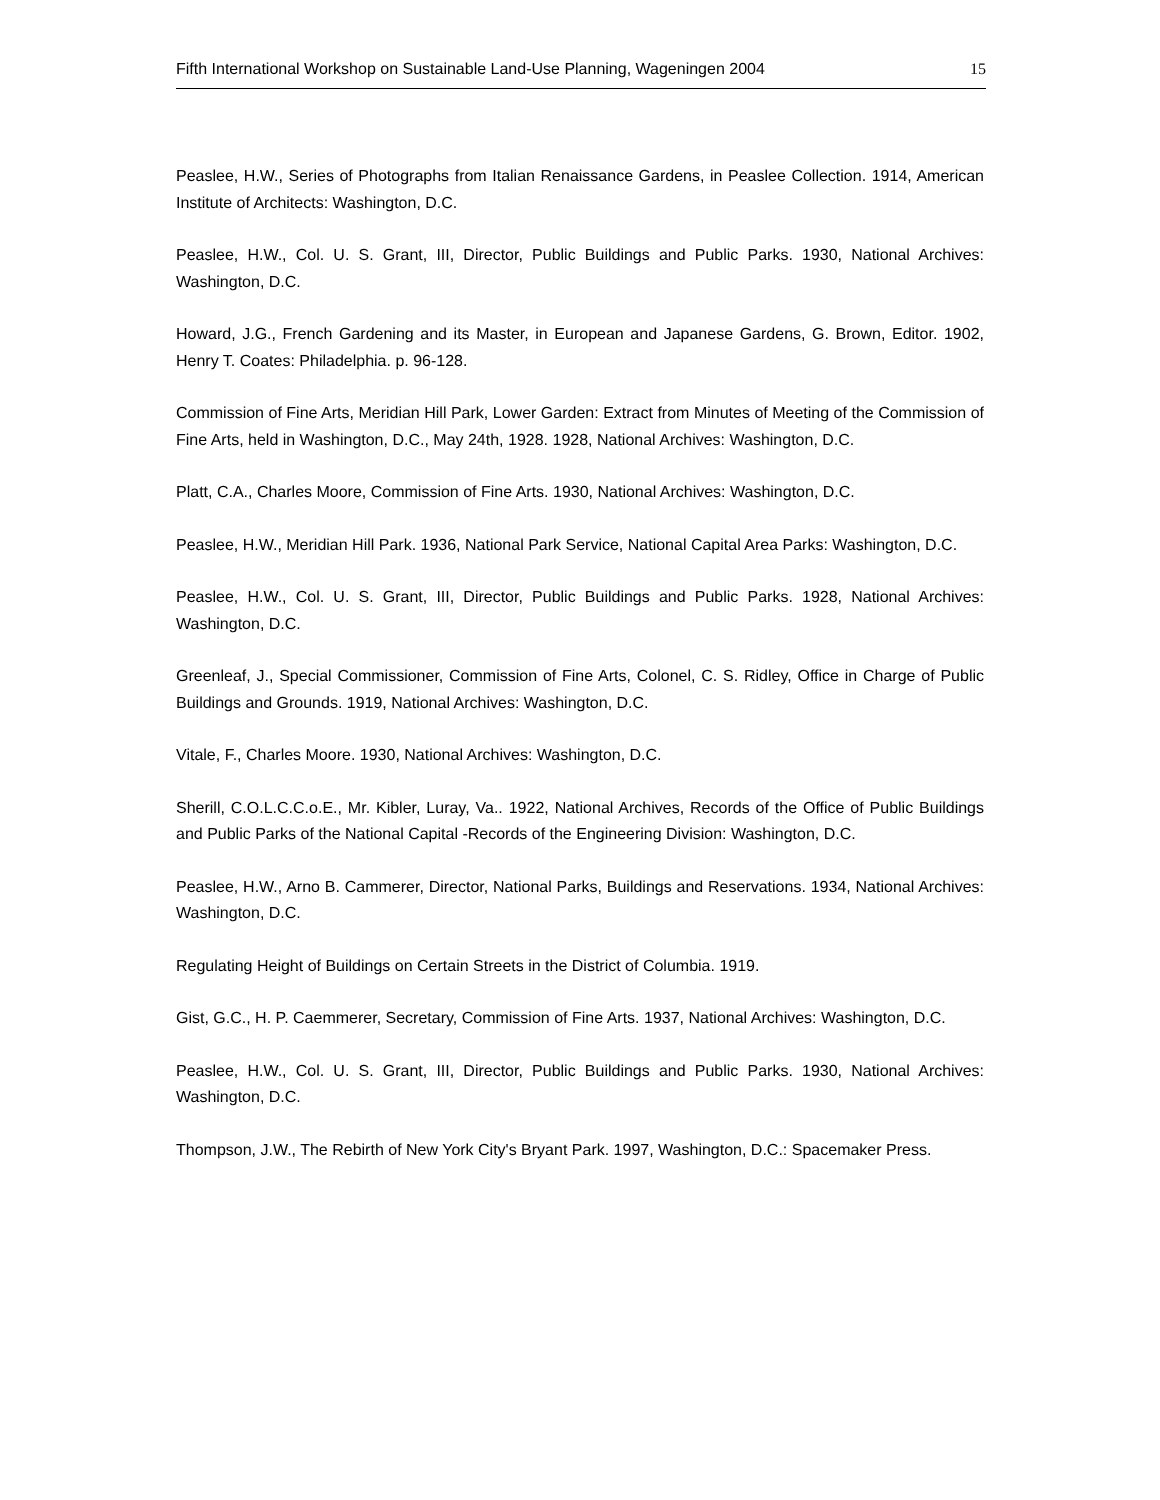Fifth International Workshop on Sustainable Land-Use Planning, Wageningen 2004 15
Peaslee, H.W., Series of Photographs from Italian Renaissance Gardens, in Peaslee Collection. 1914, American Institute of Architects: Washington, D.C.
Peaslee, H.W., Col. U. S. Grant, III, Director, Public Buildings and Public Parks. 1930, National Archives: Washington, D.C.
Howard, J.G., French Gardening and its Master, in European and Japanese Gardens, G. Brown, Editor. 1902, Henry T. Coates: Philadelphia. p. 96-128.
Commission of Fine Arts, Meridian Hill Park, Lower Garden: Extract from Minutes of Meeting of the Commission of Fine Arts, held in Washington, D.C., May 24th, 1928. 1928, National Archives: Washington, D.C.
Platt, C.A., Charles Moore, Commission of Fine Arts. 1930, National Archives: Washington, D.C.
Peaslee, H.W., Meridian Hill Park. 1936, National Park Service, National Capital Area Parks: Washington, D.C.
Peaslee, H.W., Col. U. S. Grant, III, Director, Public Buildings and Public Parks. 1928, National Archives: Washington, D.C.
Greenleaf, J., Special Commissioner, Commission of Fine Arts, Colonel, C. S. Ridley, Office in Charge of Public Buildings and Grounds. 1919, National Archives: Washington, D.C.
Vitale, F., Charles Moore. 1930, National Archives: Washington, D.C.
Sherill, C.O.L.C.C.o.E., Mr. Kibler, Luray, Va.. 1922, National Archives, Records of the Office of Public Buildings and Public Parks of the National Capital -Records of the Engineering Division: Washington, D.C.
Peaslee, H.W., Arno B. Cammerer, Director, National Parks, Buildings and Reservations. 1934, National Archives: Washington, D.C.
Regulating Height of Buildings on Certain Streets in the District of Columbia. 1919.
Gist, G.C., H. P. Caemmerer, Secretary, Commission of Fine Arts. 1937, National Archives: Washington, D.C.
Peaslee, H.W., Col. U. S. Grant, III, Director, Public Buildings and Public Parks. 1930, National Archives: Washington, D.C.
Thompson, J.W., The Rebirth of New York City's Bryant Park. 1997, Washington, D.C.: Spacemaker Press.